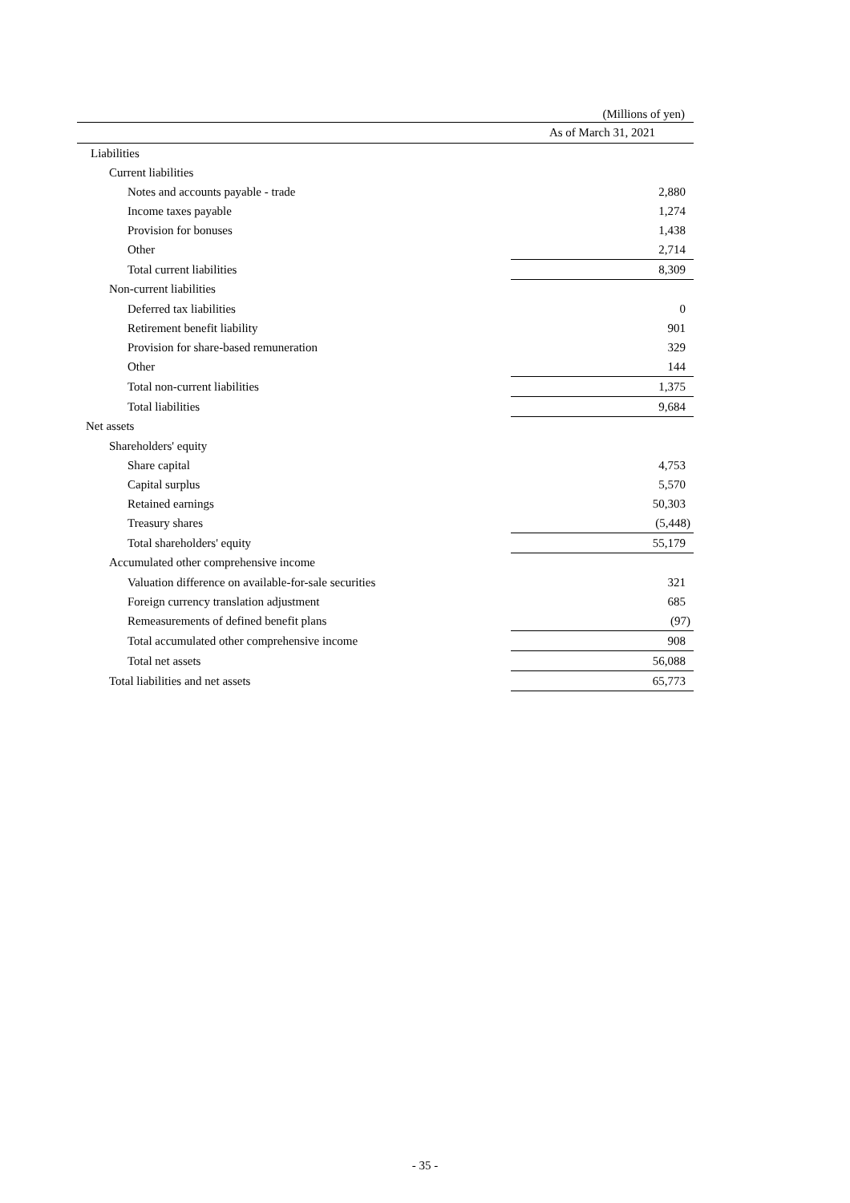(Millions of yen)
| | As of March 31, 2021 |
| --- | --- |
| Liabilities | |
| Current liabilities | |
| Notes and accounts payable - trade | 2,880 |
| Income taxes payable | 1,274 |
| Provision for bonuses | 1,438 |
| Other | 2,714 |
| Total current liabilities | 8,309 |
| Non-current liabilities | |
| Deferred tax liabilities | 0 |
| Retirement benefit liability | 901 |
| Provision for share-based remuneration | 329 |
| Other | 144 |
| Total non-current liabilities | 1,375 |
| Total liabilities | 9,684 |
| Net assets | |
| Shareholders' equity | |
| Share capital | 4,753 |
| Capital surplus | 5,570 |
| Retained earnings | 50,303 |
| Treasury shares | (5,448) |
| Total shareholders' equity | 55,179 |
| Accumulated other comprehensive income | |
| Valuation difference on available-for-sale securities | 321 |
| Foreign currency translation adjustment | 685 |
| Remeasurements of defined benefit plans | (97) |
| Total accumulated other comprehensive income | 908 |
| Total net assets | 56,088 |
| Total liabilities and net assets | 65,773 |
- 35 -